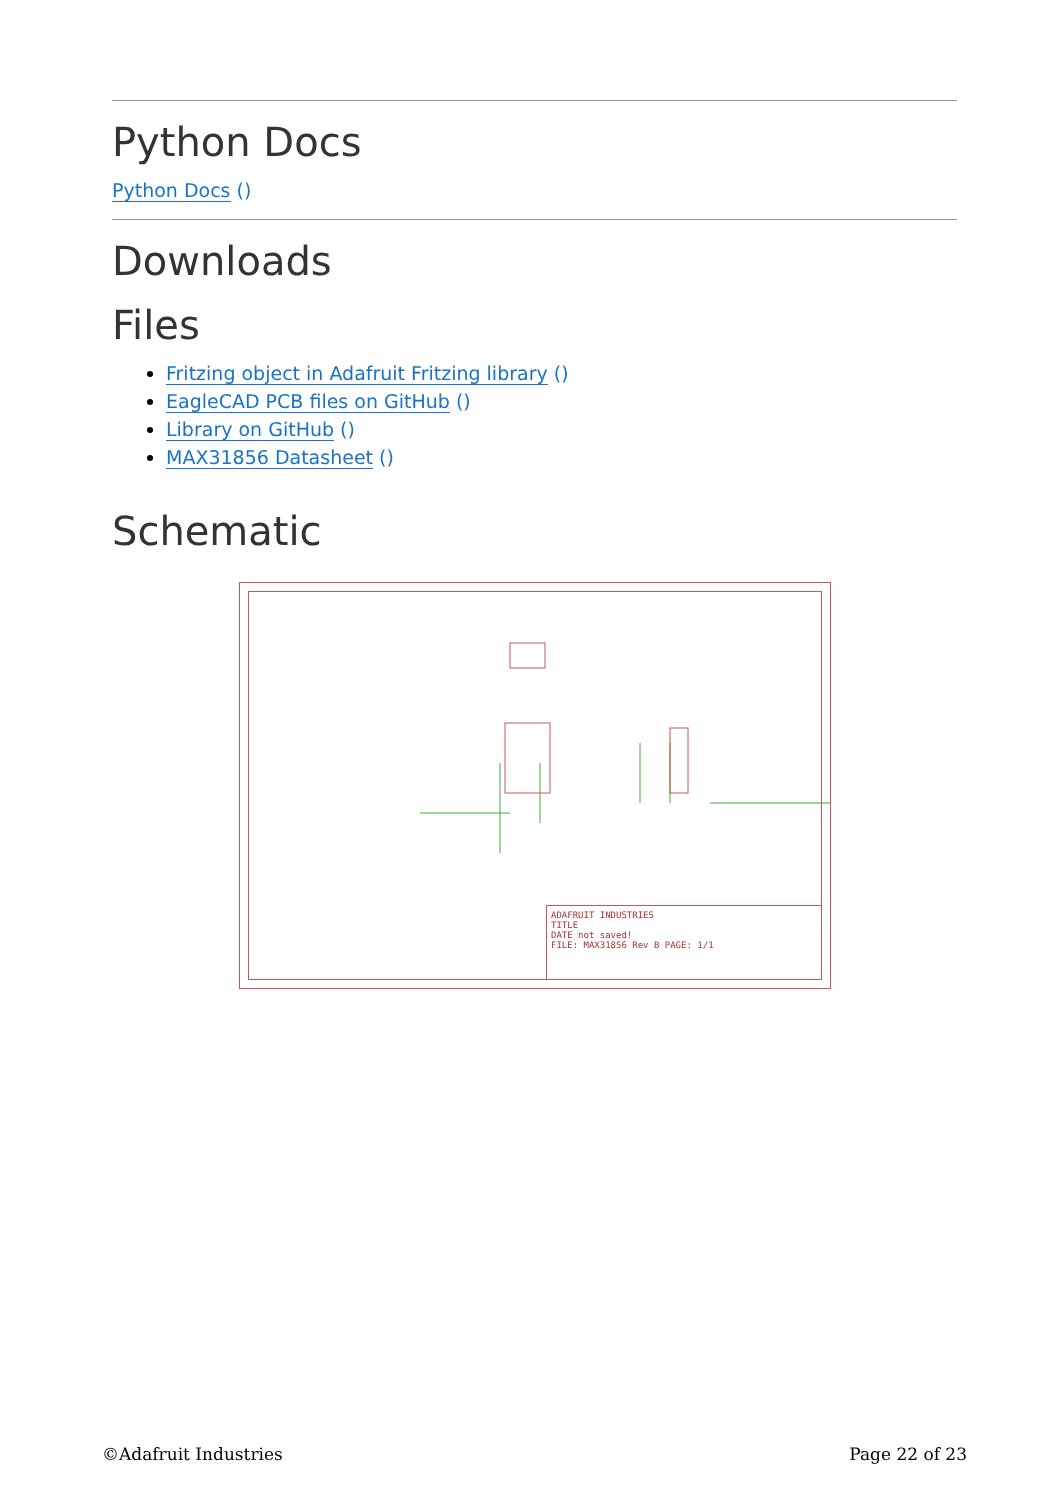Python Docs
Python Docs ()
Downloads
Files
Fritzing object in Adafruit Fritzing library ()
EagleCAD PCB files on GitHub ()
Library on GitHub ()
MAX31856 Datasheet ()
Schematic
ADAFRUIT INDUSTRIES
TITLE
DATE not saved!
FILE: MAX31856 Rev B PAGE: 1/1
©Adafruit Industries Page 22 of 23